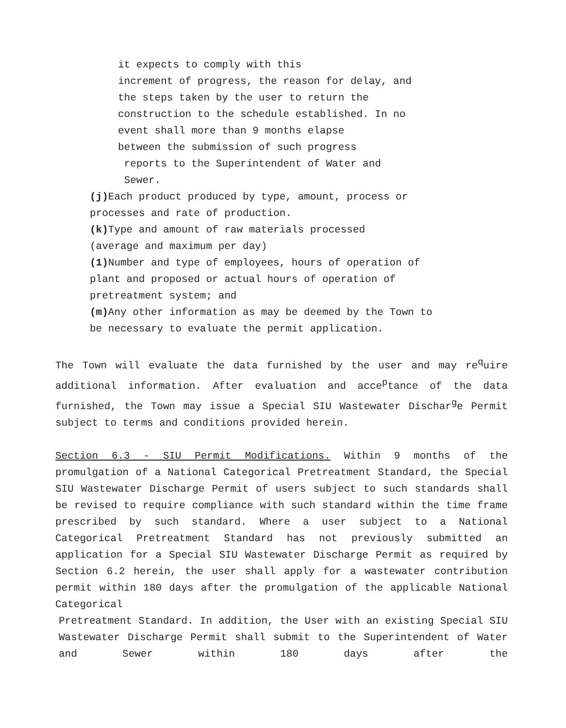it expects to comply with this
increment of progress, the reason for delay, and
the steps taken by the user to return the
construction to the schedule established. In no
event shall more than 9 months elapse
between the submission of such progress
reports to the Superintendent of Water and
Sewer.
(j) Each product produced by type, amount, process or
processes and rate of production.
(k) Type and amount of raw materials processed
(average and maximum per day)
(1) Number and type of employees, hours of operation of
plant and proposed or actual hours of operation of
pretreatment system; and
(m) Any other information as may be deemed by the Town to
be necessary to evaluate the permit application.
The Town will evaluate the data furnished by the user and may re<sup>q</sup>uire additional information. After evaluation and acce<sup>p</sup>tance of the data furnished, the Town may issue a Special SIU Wastewater Dischar<sup>g</sup>e Permit subject to terms and conditions provided herein.
Section 6.3 - SIU Permit Modifications. Within 9 months of the promulgation of a National Categorical Pretreatment Standard, the Special SIU Wastewater Discharge Permit of users subject to such standards shall be revised to require compliance with such standard within the time frame prescribed by such standard. Where a user subject to a National Categorical Pretreatment Standard has not previously submitted an application for a Special SIU Wastewater Discharge Permit as required by Section 6.2 herein, the user shall apply for a wastewater contribution permit within 180 days after the promulgation of the applicable National Categorical
Pretreatment Standard. In addition, the User with an existing Special SIU Wastewater Discharge Permit shall submit to the Superintendent of Water and Sewer within 180 days after the